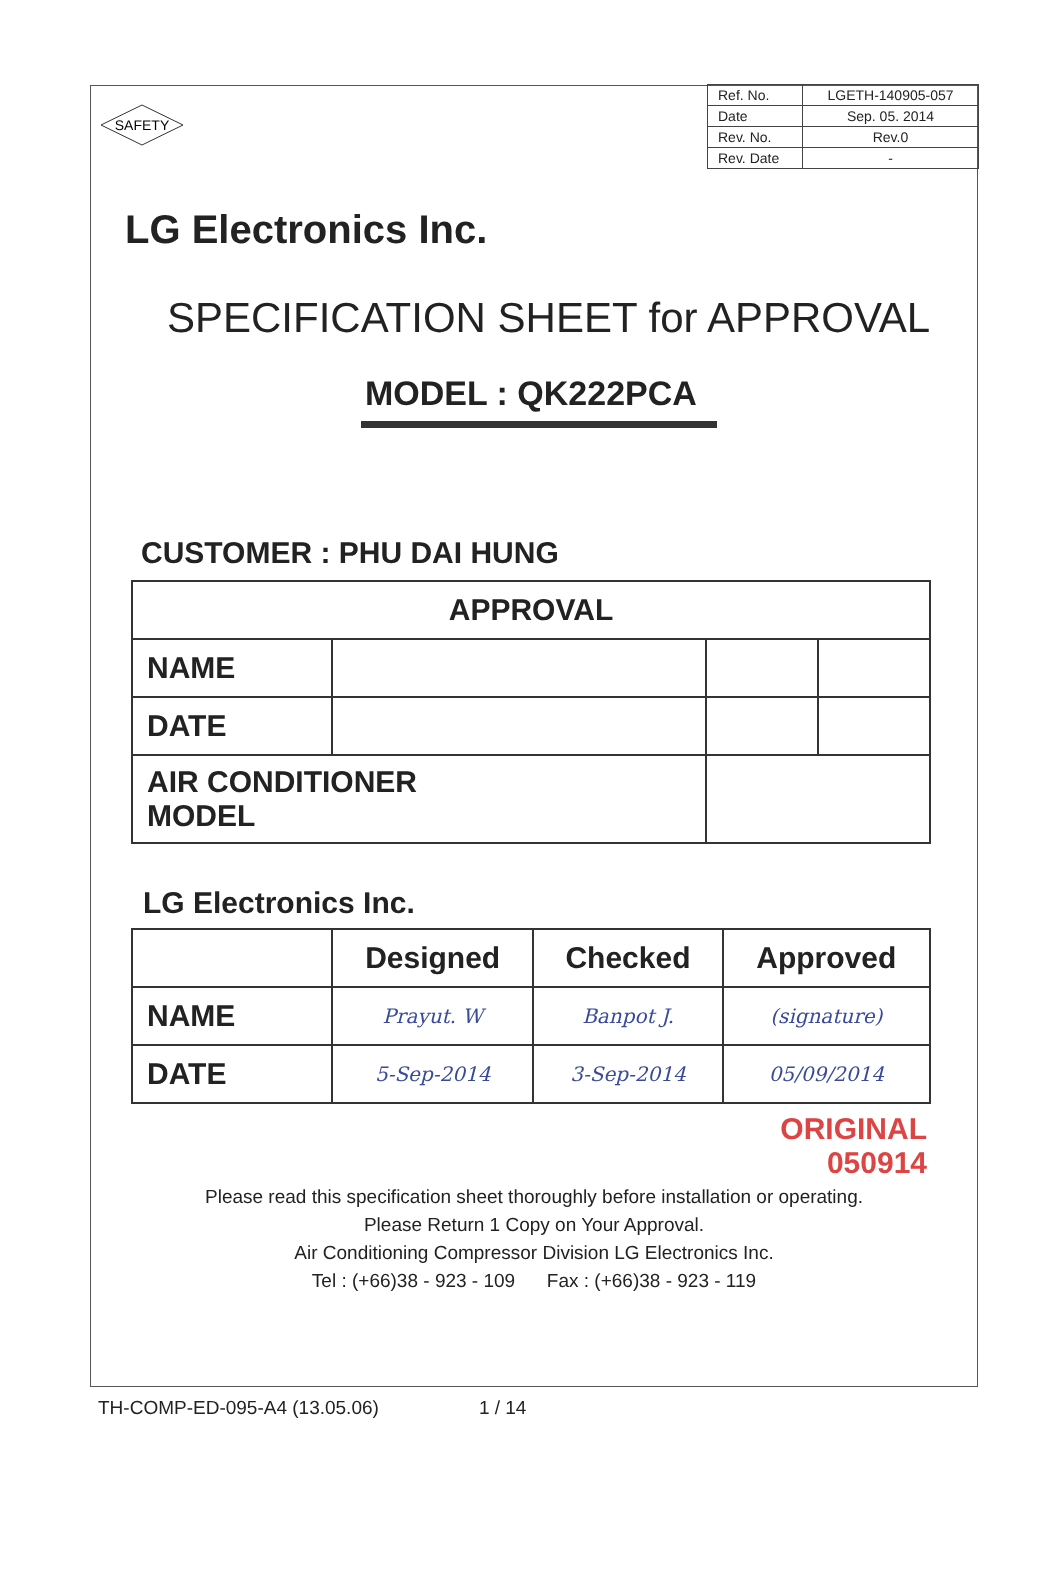SAFETY
| Ref. No. | LGETH-140905-057 |
| Date | Sep. 05. 2014 |
| Rev. No. | Rev.0 |
| Rev. Date | - |
LG Electronics Inc.
SPECIFICATION SHEET for APPROVAL
MODEL : QK222PCA
CUSTOMER : PHU DAI HUNG
| APPROVAL | | | |
| --- | --- | --- | --- |
| NAME | | | |
| DATE | | | |
| AIR CONDITIONER MODEL | | | |
LG Electronics Inc.
| | Designed | Checked | Approved |
| --- | --- | --- | --- |
| NAME | Prayut. W | Banpot J. | (signature) |
| DATE | 5-Sep-2014 | 3-Sep-2014 | 05/09/2014 |
ORIGINAL
050914
Please read this specification sheet thoroughly before installation or operating.
Please Return 1 Copy on Your Approval.
Air Conditioning Compressor Division LG Electronics Inc.
Tel : (+66)38 - 923 - 109 Fax : (+66)38 - 923 - 119
TH-COMP-ED-095-A4 (13.05.06) 1 / 14